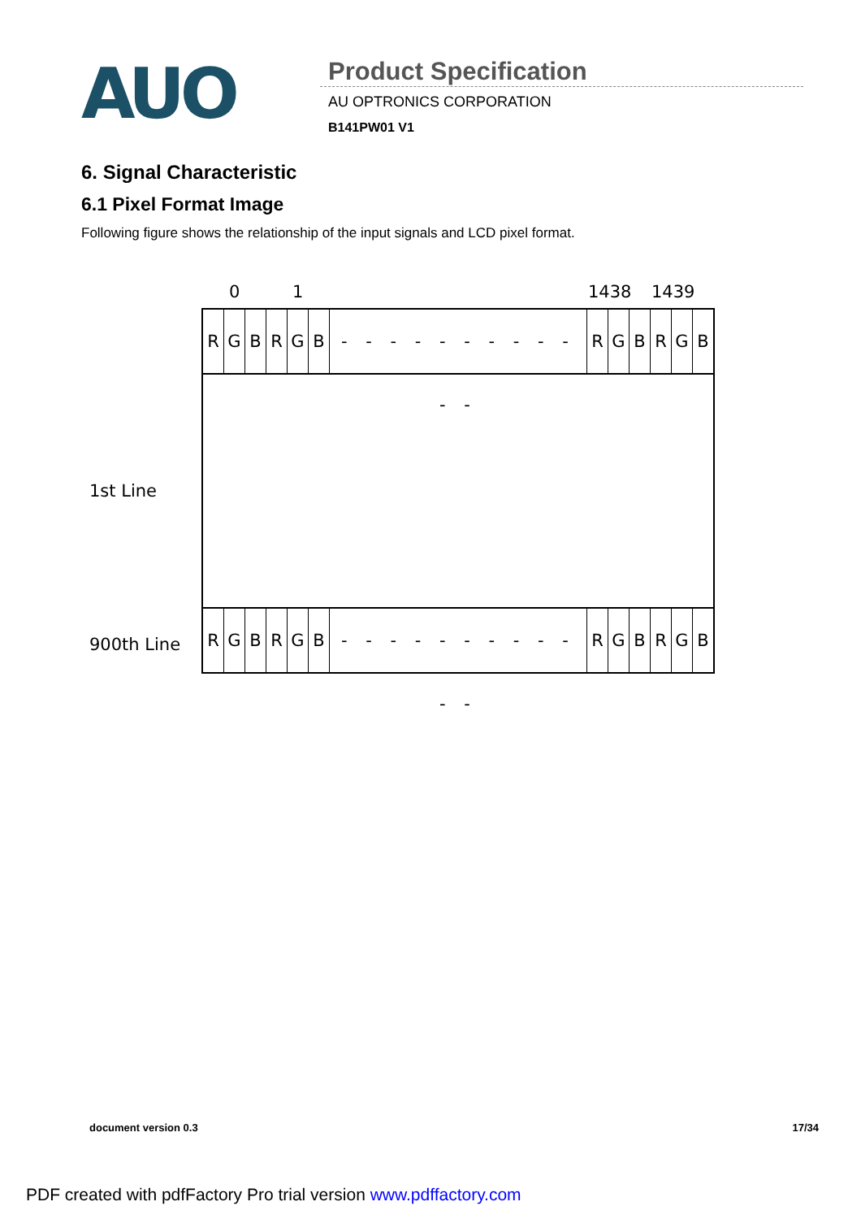AUO
Product Specification
AU OPTRONICS CORPORATION
B141PW01 V1
6. Signal Characteristic
6.1 Pixel Format Image
Following figure shows the relationship of the input signals and LCD pixel format.
0 1 1438 1439
1st Line
R G B R G B - - - - - - - - - - - - R G B R G B
R G B R G B - - - - - - - - - - - - R G B R G B
900th Line
document version 0.3 17/34
PDF created with pdfFactory Pro trial version www.pdffactory.com